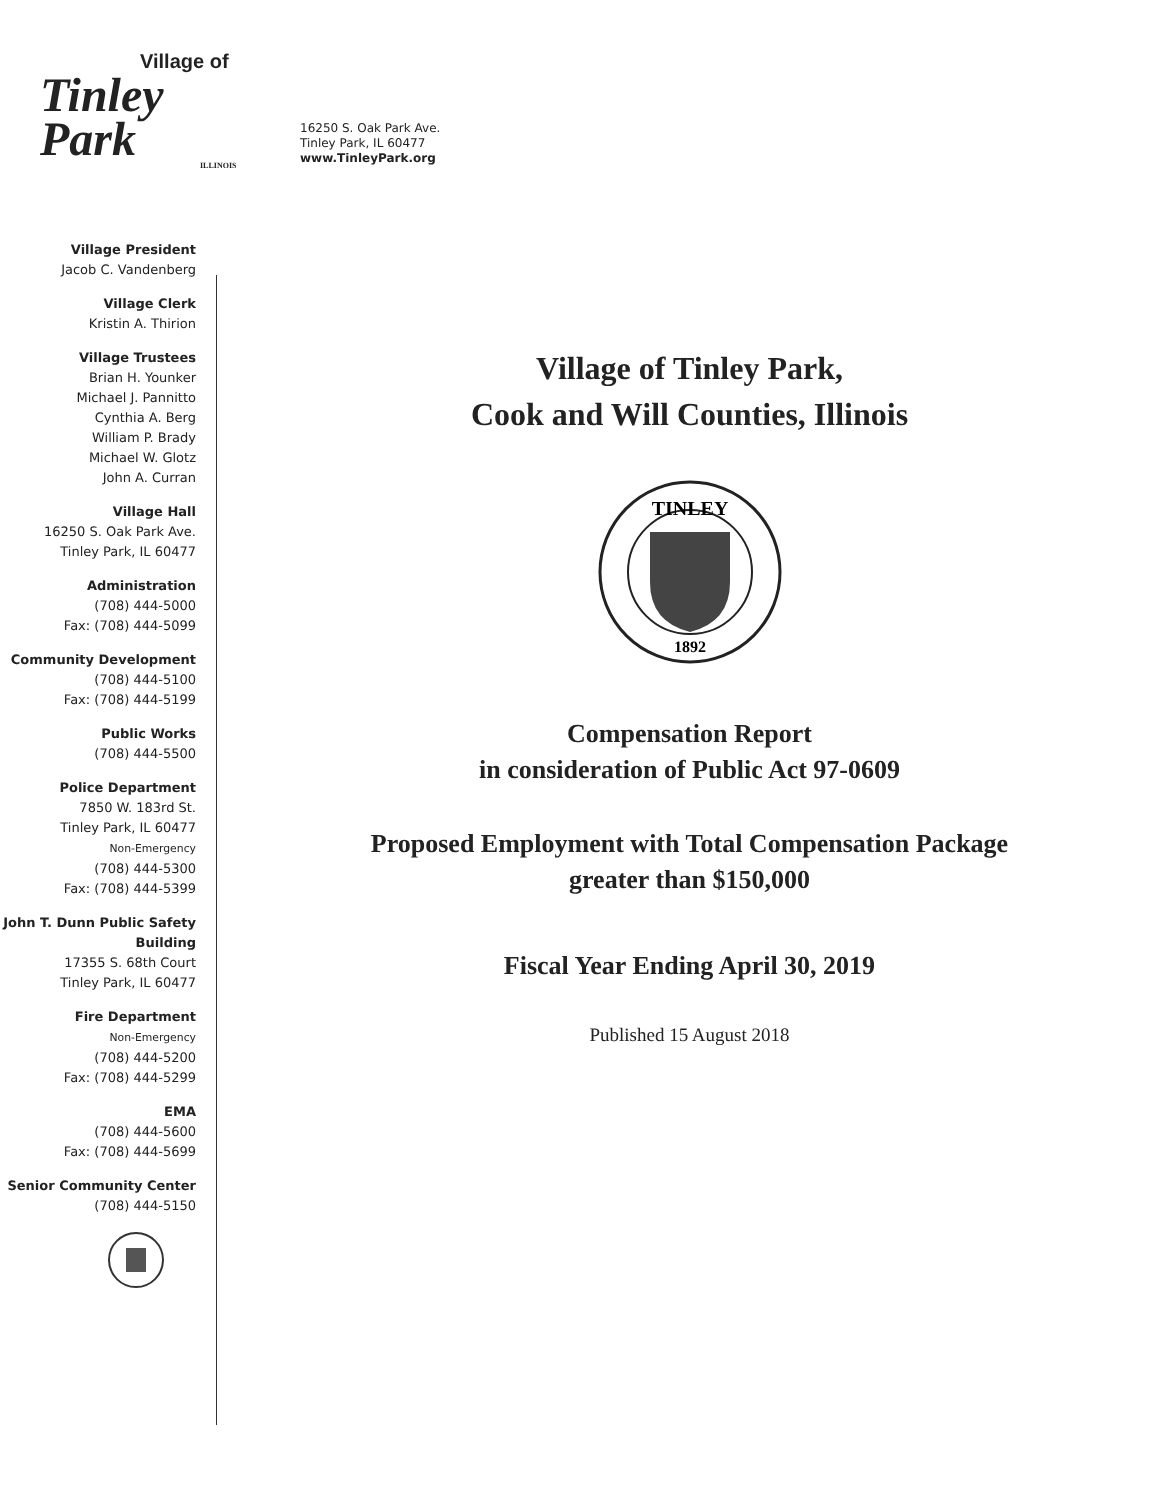Village of
Tinley Park
ILLINOIS
16250 S. Oak Park Ave.
Tinley Park, IL 60477
www.TinleyPark.org
Village President
Jacob C. Vandenberg
Village Clerk
Kristin A. Thirion
Village Trustees
Brian H. Younker
Michael J. Pannitto
Cynthia A. Berg
William P. Brady
Michael W. Glotz
John A. Curran
Village Hall
16250 S. Oak Park Ave.
Tinley Park, IL 60477
Administration
(708) 444-5000
Fax: (708) 444-5099
Community Development
(708) 444-5100
Fax: (708) 444-5199
Public Works
(708) 444-5500
Police Department
7850 W. 183rd St.
Tinley Park, IL 60477
Non-Emergency
(708) 444-5300
Fax: (708) 444-5399
John T. Dunn Public Safety Building
17355 S. 68th Court
Tinley Park, IL 60477
Fire Department
Non-Emergency
(708) 444-5200
Fax: (708) 444-5299
EMA
(708) 444-5600
Fax: (708) 444-5699
Senior Community Center
(708) 444-5150
Village of Tinley Park,
Cook and Will Counties, Illinois
TINLEY
1892
Compensation Report
in consideration of Public Act 97-0609
Proposed Employment with Total Compensation Package
greater than $150,000
Fiscal Year Ending April 30, 2019
Published 15 August 2018